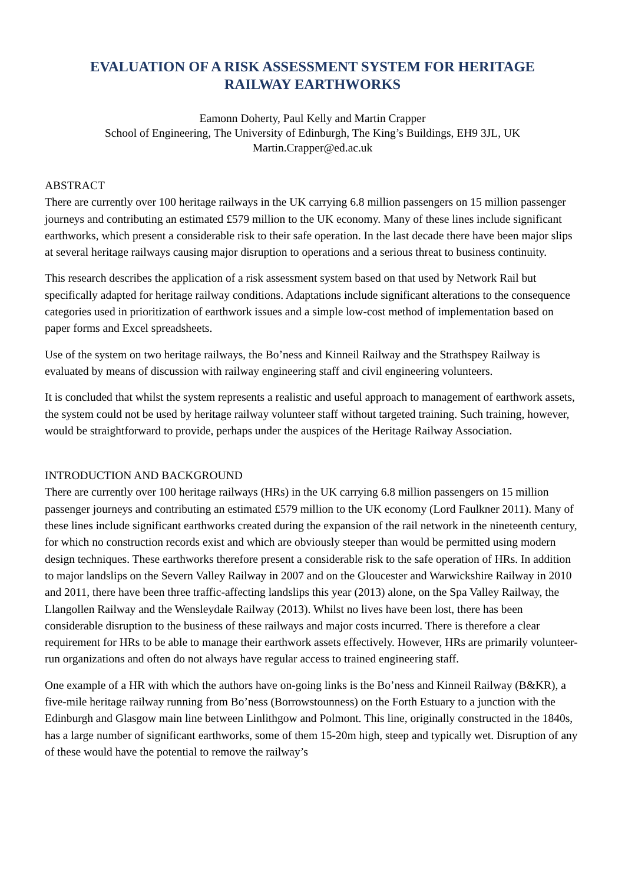EVALUATION OF A RISK ASSESSMENT SYSTEM FOR HERITAGE
RAILWAY EARTHWORKS
Eamonn Doherty, Paul Kelly and Martin Crapper
School of Engineering, The University of Edinburgh, The King’s Buildings, EH9 3JL, UK
Martin.Crapper@ed.ac.uk
ABSTRACT
There are currently over 100 heritage railways in the UK carrying 6.8 million passengers on 15 million passenger journeys and contributing an estimated £579 million to the UK economy. Many of these lines include significant earthworks, which present a considerable risk to their safe operation. In the last decade there have been major slips at several heritage railways causing major disruption to operations and a serious threat to business continuity.
This research describes the application of a risk assessment system based on that used by Network Rail but specifically adapted for heritage railway conditions. Adaptations include significant alterations to the consequence categories used in prioritization of earthwork issues and a simple low-cost method of implementation based on paper forms and Excel spreadsheets.
Use of the system on two heritage railways, the Bo’ness and Kinneil Railway and the Strathspey Railway is evaluated by means of discussion with railway engineering staff and civil engineering volunteers.
It is concluded that whilst the system represents a realistic and useful approach to management of earthwork assets, the system could not be used by heritage railway volunteer staff without targeted training. Such training, however, would be straightforward to provide, perhaps under the auspices of the Heritage Railway Association.
INTRODUCTION AND BACKGROUND
There are currently over 100 heritage railways (HRs) in the UK carrying 6.8 million passengers on 15 million passenger journeys and contributing an estimated £579 million to the UK economy (Lord Faulkner 2011). Many of these lines include significant earthworks created during the expansion of the rail network in the nineteenth century, for which no construction records exist and which are obviously steeper than would be permitted using modern design techniques. These earthworks therefore present a considerable risk to the safe operation of HRs. In addition to major landslips on the Severn Valley Railway in 2007 and on the Gloucester and Warwickshire Railway in 2010 and 2011, there have been three traffic-affecting landslips this year (2013) alone, on the Spa Valley Railway, the Llangollen Railway and the Wensleydale Railway (2013). Whilst no lives have been lost, there has been considerable disruption to the business of these railways and major costs incurred. There is therefore a clear requirement for HRs to be able to manage their earthwork assets effectively. However, HRs are primarily volunteer-run organizations and often do not always have regular access to trained engineering staff.
One example of a HR with which the authors have on-going links is the Bo’ness and Kinneil Railway (B&KR), a five-mile heritage railway running from Bo’ness (Borrowstounness) on the Forth Estuary to a junction with the Edinburgh and Glasgow main line between Linlithgow and Polmont. This line, originally constructed in the 1840s, has a large number of significant earthworks, some of them 15-20m high, steep and typically wet. Disruption of any of these would have the potential to remove the railway’s